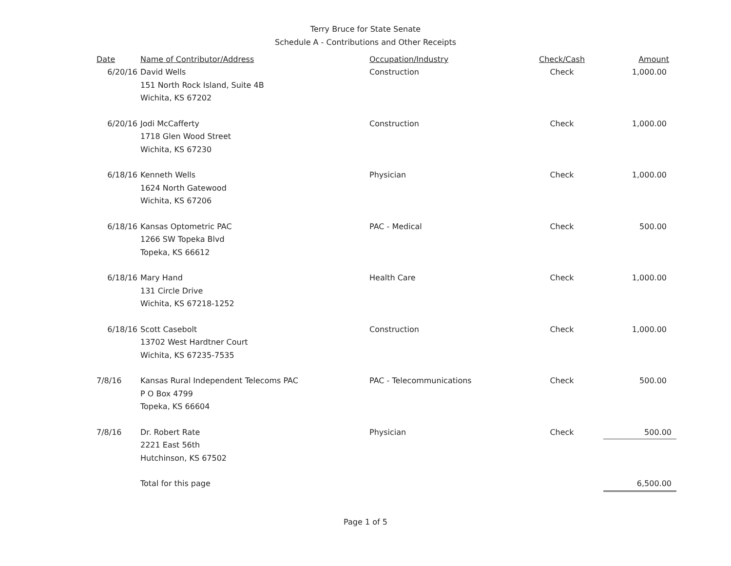Terry Bruce for State Senate
Schedule A - Contributions and Other Receipts
| Date | Name of Contributor/Address | Occupation/Industry | Check/Cash | Amount |
| --- | --- | --- | --- | --- |
| 6/20/16 | David Wells 151 North Rock Island, Suite 4B Wichita, KS 67202 | Construction | Check | 1,000.00 |
| 6/20/16 | Jodi McCafferty 1718 Glen Wood Street Wichita, KS 67230 | Construction | Check | 1,000.00 |
| 6/18/16 | Kenneth Wells 1624 North Gatewood Wichita, KS 67206 | Physician | Check | 1,000.00 |
| 6/18/16 | Kansas Optometric PAC 1266 SW Topeka Blvd Topeka, KS 66612 | PAC - Medical | Check | 500.00 |
| 6/18/16 | Mary Hand 131 Circle Drive Wichita, KS 67218-1252 | Health Care | Check | 1,000.00 |
| 6/18/16 | Scott Casebolt 13702 West Hardtner Court Wichita, KS 67235-7535 | Construction | Check | 1,000.00 |
| 7/8/16 | Kansas Rural Independent Telecoms PAC P O Box 4799 Topeka, KS 66604 | PAC - Telecommunications | Check | 500.00 |
| 7/8/16 | Dr. Robert Rate 2221 East 56th Hutchinson, KS 67502 | Physician | Check | 500.00 |
| | Total for this page | | | 6,500.00 |
Page 1 of 5